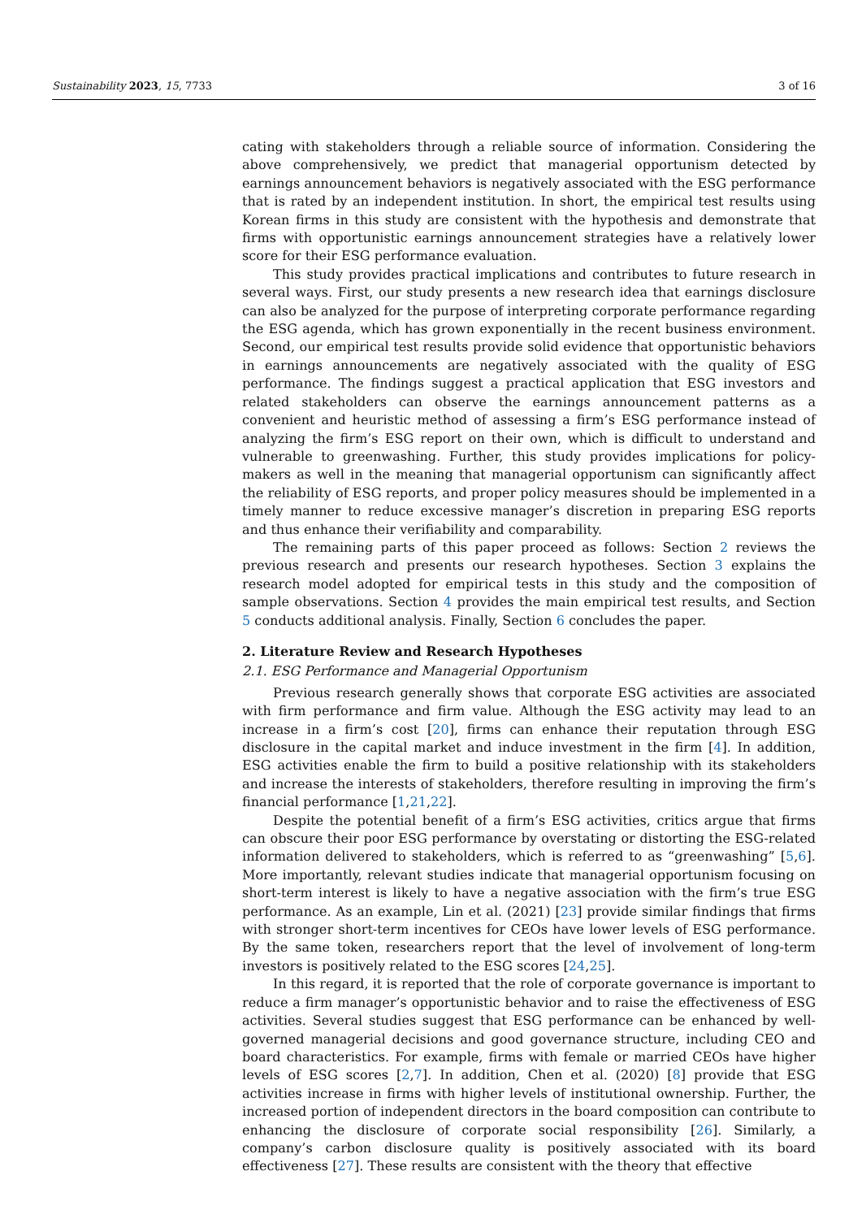Sustainability 2023, 15, 7733 3 of 16
cating with stakeholders through a reliable source of information. Considering the above comprehensively, we predict that managerial opportunism detected by earnings announcement behaviors is negatively associated with the ESG performance that is rated by an independent institution. In short, the empirical test results using Korean firms in this study are consistent with the hypothesis and demonstrate that firms with opportunistic earnings announcement strategies have a relatively lower score for their ESG performance evaluation.
This study provides practical implications and contributes to future research in several ways. First, our study presents a new research idea that earnings disclosure can also be analyzed for the purpose of interpreting corporate performance regarding the ESG agenda, which has grown exponentially in the recent business environment. Second, our empirical test results provide solid evidence that opportunistic behaviors in earnings announcements are negatively associated with the quality of ESG performance. The findings suggest a practical application that ESG investors and related stakeholders can observe the earnings announcement patterns as a convenient and heuristic method of assessing a firm’s ESG performance instead of analyzing the firm’s ESG report on their own, which is difficult to understand and vulnerable to greenwashing. Further, this study provides implications for policy-makers as well in the meaning that managerial opportunism can significantly affect the reliability of ESG reports, and proper policy measures should be implemented in a timely manner to reduce excessive manager’s discretion in preparing ESG reports and thus enhance their verifiability and comparability.
The remaining parts of this paper proceed as follows: Section 2 reviews the previous research and presents our research hypotheses. Section 3 explains the research model adopted for empirical tests in this study and the composition of sample observations. Section 4 provides the main empirical test results, and Section 5 conducts additional analysis. Finally, Section 6 concludes the paper.
2. Literature Review and Research Hypotheses
2.1. ESG Performance and Managerial Opportunism
Previous research generally shows that corporate ESG activities are associated with firm performance and firm value. Although the ESG activity may lead to an increase in a firm’s cost [20], firms can enhance their reputation through ESG disclosure in the capital market and induce investment in the firm [4]. In addition, ESG activities enable the firm to build a positive relationship with its stakeholders and increase the interests of stakeholders, therefore resulting in improving the firm’s financial performance [1,21,22].
Despite the potential benefit of a firm’s ESG activities, critics argue that firms can obscure their poor ESG performance by overstating or distorting the ESG-related information delivered to stakeholders, which is referred to as “greenwashing” [5,6]. More importantly, relevant studies indicate that managerial opportunism focusing on short-term interest is likely to have a negative association with the firm’s true ESG performance. As an example, Lin et al. (2021) [23] provide similar findings that firms with stronger short-term incentives for CEOs have lower levels of ESG performance. By the same token, researchers report that the level of involvement of long-term investors is positively related to the ESG scores [24,25].
In this regard, it is reported that the role of corporate governance is important to reduce a firm manager’s opportunistic behavior and to raise the effectiveness of ESG activities. Several studies suggest that ESG performance can be enhanced by well-governed managerial decisions and good governance structure, including CEO and board characteristics. For example, firms with female or married CEOs have higher levels of ESG scores [2,7]. In addition, Chen et al. (2020) [8] provide that ESG activities increase in firms with higher levels of institutional ownership. Further, the increased portion of independent directors in the board composition can contribute to enhancing the disclosure of corporate social responsibility [26]. Similarly, a company’s carbon disclosure quality is positively associated with its board effectiveness [27]. These results are consistent with the theory that effective